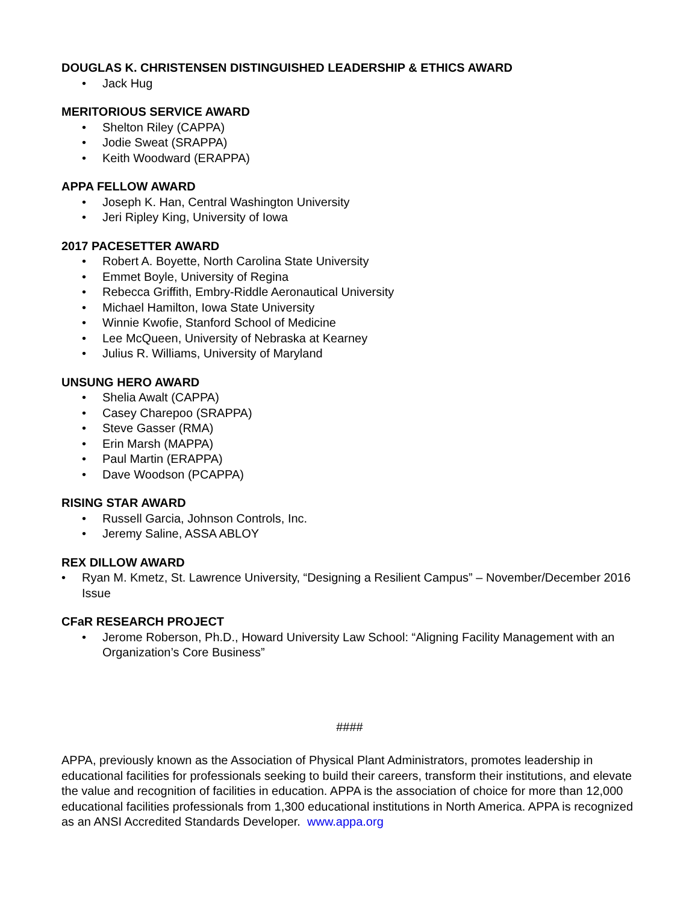DOUGLAS K. CHRISTENSEN DISTINGUISHED LEADERSHIP & ETHICS AWARD
• Jack Hug
MERITORIOUS SERVICE AWARD
• Shelton Riley (CAPPA)
• Jodie Sweat (SRAPPA)
• Keith Woodward (ERAPPA)
APPA FELLOW AWARD
• Joseph K. Han, Central Washington University
• Jeri Ripley King, University of Iowa
2017 PACESETTER AWARD
• Robert A. Boyette, North Carolina State University
• Emmet Boyle, University of Regina
• Rebecca Griffith, Embry-Riddle Aeronautical University
• Michael Hamilton, Iowa State University
• Winnie Kwofie, Stanford School of Medicine
• Lee McQueen, University of Nebraska at Kearney
• Julius R. Williams, University of Maryland
UNSUNG HERO AWARD
• Shelia Awalt (CAPPA)
• Casey Charepoo (SRAPPA)
• Steve Gasser (RMA)
• Erin Marsh (MAPPA)
• Paul Martin (ERAPPA)
• Dave Woodson (PCAPPA)
RISING STAR AWARD
• Russell Garcia, Johnson Controls, Inc.
• Jeremy Saline, ASSA ABLOY
REX DILLOW AWARD
• Ryan M. Kmetz, St. Lawrence University, “Designing a Resilient Campus” – November/December 2016 Issue
CFaR RESEARCH PROJECT
• Jerome Roberson, Ph.D., Howard University Law School: “Aligning Facility Management with an Organization’s Core Business”
####
APPA, previously known as the Association of Physical Plant Administrators, promotes leadership in educational facilities for professionals seeking to build their careers, transform their institutions, and elevate the value and recognition of facilities in education. APPA is the association of choice for more than 12,000 educational facilities professionals from 1,300 educational institutions in North America. APPA is recognized as an ANSI Accredited Standards Developer. www.appa.org